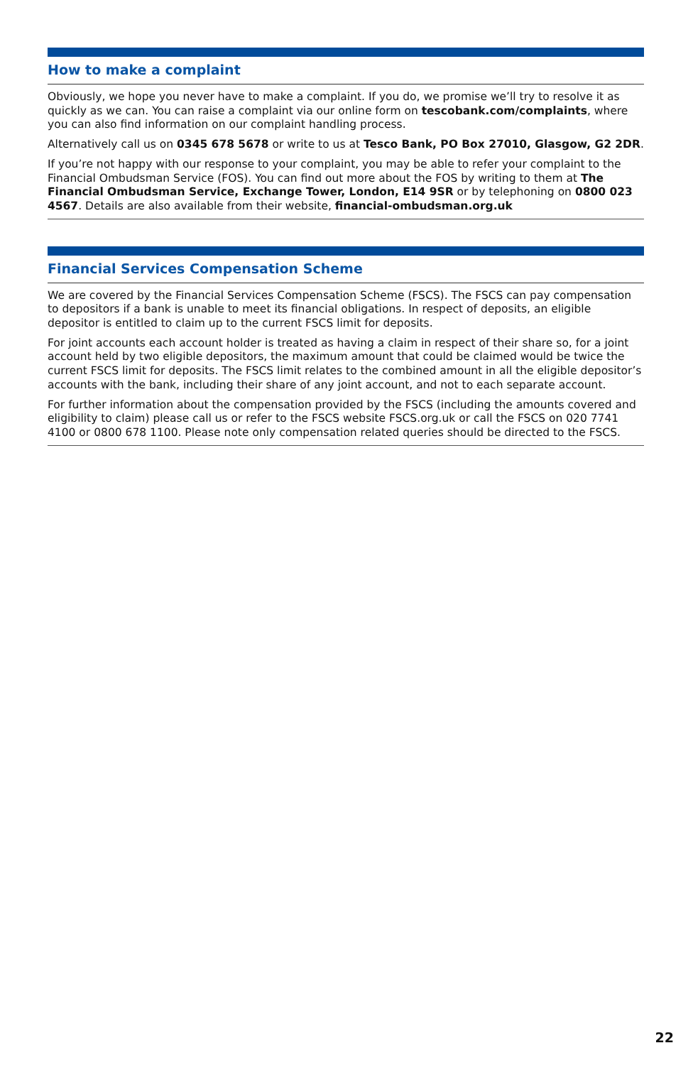How to make a complaint
Obviously, we hope you never have to make a complaint. If you do, we promise we’ll try to resolve it as quickly as we can. You can raise a complaint via our online form on tescobank.com/complaints, where you can also find information on our complaint handling process.
Alternatively call us on 0345 678 5678 or write to us at Tesco Bank, PO Box 27010, Glasgow, G2 2DR.
If you’re not happy with our response to your complaint, you may be able to refer your complaint to the Financial Ombudsman Service (FOS). You can find out more about the FOS by writing to them at The Financial Ombudsman Service, Exchange Tower, London, E14 9SR or by telephoning on 0800 023 4567. Details are also available from their website, financial-ombudsman.org.uk
Financial Services Compensation Scheme
We are covered by the Financial Services Compensation Scheme (FSCS). The FSCS can pay compensation to depositors if a bank is unable to meet its financial obligations. In respect of deposits, an eligible depositor is entitled to claim up to the current FSCS limit for deposits.
For joint accounts each account holder is treated as having a claim in respect of their share so, for a joint account held by two eligible depositors, the maximum amount that could be claimed would be twice the current FSCS limit for deposits. The FSCS limit relates to the combined amount in all the eligible depositor’s accounts with the bank, including their share of any joint account, and not to each separate account.
For further information about the compensation provided by the FSCS (including the amounts covered and eligibility to claim) please call us or refer to the FSCS website FSCS.org.uk or call the FSCS on 020 7741 4100 or 0800 678 1100. Please note only compensation related queries should be directed to the FSCS.
22